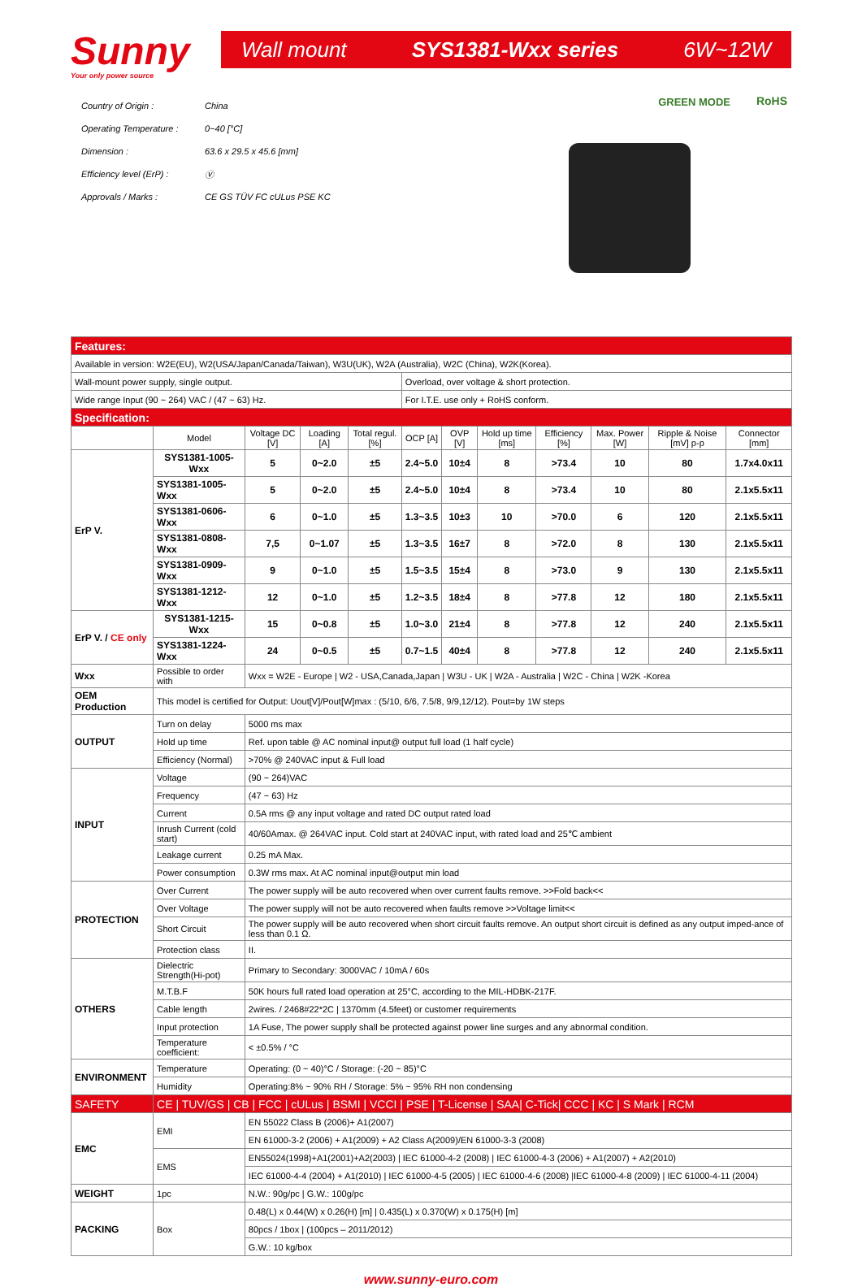Sunny
Your only power source
Wall mount SYS1381-Wxx series 6W~12W
Country of Origin : China
Operating Temperature : 0~40 [°C]
Dimension : 63.6 x 29.5 x 45.6 [mm]
Efficiency level (ErP) : Ⓥ
Approvals / Marks : CE GS TÜV FC cULus PSE KC
GREEN MODE RoHS
| Features: | | | | | | | | | | | |
| Available in version: W2E(EU), W2(USA/Japan/Canada/Taiwan), W3U(UK), W2A (Australia), W2C (China), W2K(Korea). | | | | | | | | | | | |
| Wall-mount power supply, single output. | | | | | Overload, over voltage & short protection. | | | | | | |
| Wide range Input (90 ~ 264) VAC / (47 ~ 63) Hz. | | | | | For I.T.E. use only + RoHS conform. | | | | | | |
| Specification: | | | | | | | | | | | |
| | Model | Voltage DC [V] | Loading [A] | Total regul. [%] | OCP [A] | OVP [V] | Hold up time [ms] | Efficiency [%] | Max. Power [W] | Ripple & Noise [mV] p-p | Connector [mm] |
| ErP V. | SYS1381-1005-Wxx | 5 | 0~2.0 | ±5 | 2.4~5.0 | 10±4 | 8 | >73.4 | 10 | 80 | 1.7x4.0x11 |
| | SYS1381-1005-Wxx | 5 | 0~2.0 | ±5 | 2.4~5.0 | 10±4 | 8 | >73.4 | 10 | 80 | 2.1x5.5x11 |
| | SYS1381-0606-Wxx | 6 | 0~1.0 | ±5 | 1.3~3.5 | 10±3 | 10 | >70.0 | 6 | 120 | 2.1x5.5x11 |
| | SYS1381-0808-Wxx | 7,5 | 0~1.07 | ±5 | 1.3~3.5 | 16±7 | 8 | >72.0 | 8 | 130 | 2.1x5.5x11 |
| | SYS1381-0909-Wxx | 9 | 0~1.0 | ±5 | 1.5~3.5 | 15±4 | 8 | >73.0 | 9 | 130 | 2.1x5.5x11 |
| | SYS1381-1212-Wxx | 12 | 0~1.0 | ±5 | 1.2~3.5 | 18±4 | 8 | >77.8 | 12 | 180 | 2.1x5.5x11 |
| ErP V. / CE only | SYS1381-1215-Wxx | 15 | 0~0.8 | ±5 | 1.0~3.0 | 21±4 | 8 | >77.8 | 12 | 240 | 2.1x5.5x11 |
| | SYS1381-1224-Wxx | 24 | 0~0.5 | ±5 | 0.7~1.5 | 40±4 | 8 | >77.8 | 12 | 240 | 2.1x5.5x11 |
| Wxx | Possible to order with | Wxx = W2E - Europe / W2 - USA,Canada,Japan / W3U - UK / W2A - Australia / W2C - China / W2K -Korea | | | | | | | | | |
| OEM Production | This model is certified for Output: Uout[V]/Pout[W]max : (5/10, 6/6, 7.5/8, 9/9,12/12). Pout=by 1W steps | | | | | | | | | | |
| OUTPUT | Turn on delay | 5000 ms max | | | | | | | | | |
| | Hold up time | Ref. upon table @ AC nominal input@ output full load (1 half cycle) | | | | | | | | | |
| | Efficiency (Normal) | >70% @ 240VAC input & Full load | | | | | | | | | |
| INPUT | Voltage | (90 ~ 264)VAC | | | | | | | | | |
| | Frequency | (47 ~ 63) Hz | | | | | | | | | |
| | Current | 0.5A rms @ any input voltage and rated DC output rated load | | | | | | | | | |
| | Inrush Current (cold start) | 40/60Amax. @ 264VAC input. Cold start at 240VAC input, with rated load and 25℃ ambient | | | | | | | | | |
| | Leakage current | 0.25 mA Max. | | | | | | | | | |
| | Power consumption | 0.3W rms max. At AC nominal input@output min load | | | | | | | | | |
| PROTECTION | Over Current | The power supply will be auto recovered when over current faults remove. >>Fold back<< | | | | | | | | | |
| | Over Voltage | The power supply will not be auto recovered when faults remove >>Voltage limit<< | | | | | | | | | |
| | Short Circuit | The power supply will be auto recovered when short circuit faults remove. An output short circuit is defined as any output imped-ance of less than 0.1 Ω. | | | | | | | | | |
| | Protection class | II. | | | | | | | | | |
| OTHERS | Dielectric Strength(Hi-pot) | Primary to Secondary: 3000VAC / 10mA / 60s | | | | | | | | | |
| | M.T.B.F | 50K hours full rated load operation at 25°C, according to the MIL-HDBK-217F. | | | | | | | | | |
| | Cable length | 2wires. / 2468#22*2C / 1370mm (4.5feet) or customer requirements | | | | | | | | | |
| | Input protection | 1A Fuse, The power supply shall be protected against power line surges and any abnormal condition. | | | | | | | | | |
| | Temperature coefficient: | < ±0.5% / °C | | | | | | | | | |
| ENVIRONMENT | Temperature | Operating: (0 ~ 40)°C / Storage: (-20 ~ 85)°C | | | | | | | | | |
| | Humidity | Operating:8% ~ 90% RH / Storage: 5% ~ 95% RH non condensing | | | | | | | | | |
| SAFETY | CE / TUV/GS / CB / FCC / cULus / BSMI / VCCI / PSE / T-License / SAA/ C-Tick/ CCC / KC / S Mark / RCM | | | | | | | | | | |
| EMC | EMI | EN 55022 Class B (2006)+ A1(2007) | | | | | | | | | |
| | | EN 61000-3-2 (2006) + A1(2009) + A2 Class A(2009)/EN 61000-3-3 (2008) | | | | | | | | | |
| | EMS | EN55024(1998)+A1(2001)+A2(2003) / IEC 61000-4-2 (2008) / IEC 61000-4-3 (2006) + A1(2007) + A2(2010) | | | | | | | | | |
| | | IEC 61000-4-4 (2004) + A1(2010) / IEC 61000-4-5 (2005) / IEC 61000-4-6 (2008) /IEC 61000-4-8 (2009) / IEC 61000-4-11 (2004) | | | | | | | | | |
| WEIGHT | 1pc | N.W.: 90g/pc / G.W.: 100g/pc | | | | | | | | | |
| PACKING | Box | 0.48(L) x 0.44(W) x 0.26(H) [m] / 0.435(L) x 0.370(W) x 0.175(H) [m] | | | | | | | | | |
| | | 80pcs / 1box / (100pcs – 2011/2012) | | | | | | | | | |
| | | G.W.: 10 kg/box | | | | | | | | | |
www.sunny-euro.com